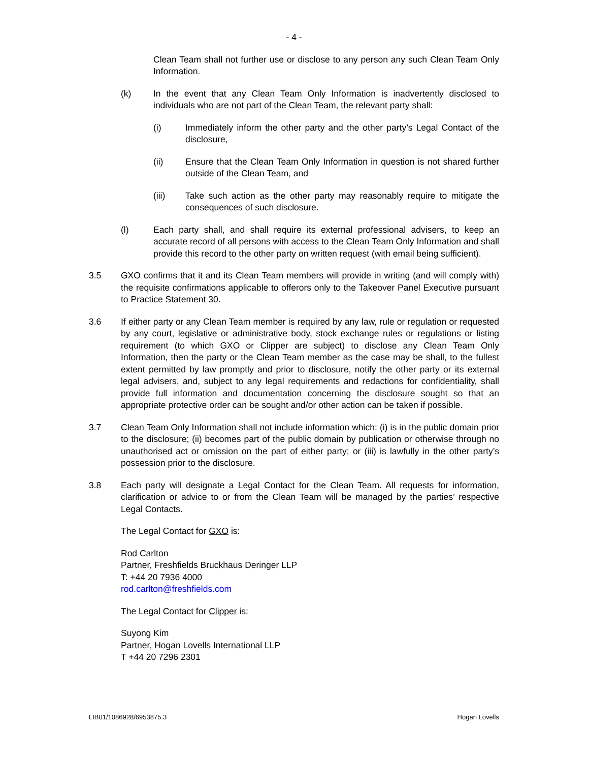- 4 -
Clean Team shall not further use or disclose to any person any such Clean Team Only Information.
(k) In the event that any Clean Team Only Information is inadvertently disclosed to individuals who are not part of the Clean Team, the relevant party shall:
(i) Immediately inform the other party and the other party’s Legal Contact of the disclosure,
(ii) Ensure that the Clean Team Only Information in question is not shared further outside of the Clean Team, and
(iii) Take such action as the other party may reasonably require to mitigate the consequences of such disclosure.
(l) Each party shall, and shall require its external professional advisers, to keep an accurate record of all persons with access to the Clean Team Only Information and shall provide this record to the other party on written request (with email being sufficient).
3.5 GXO confirms that it and its Clean Team members will provide in writing (and will comply with) the requisite confirmations applicable to offerors only to the Takeover Panel Executive pursuant to Practice Statement 30.
3.6 If either party or any Clean Team member is required by any law, rule or regulation or requested by any court, legislative or administrative body, stock exchange rules or regulations or listing requirement (to which GXO or Clipper are subject) to disclose any Clean Team Only Information, then the party or the Clean Team member as the case may be shall, to the fullest extent permitted by law promptly and prior to disclosure, notify the other party or its external legal advisers, and, subject to any legal requirements and redactions for confidentiality, shall provide full information and documentation concerning the disclosure sought so that an appropriate protective order can be sought and/or other action can be taken if possible.
3.7 Clean Team Only Information shall not include information which: (i) is in the public domain prior to the disclosure; (ii) becomes part of the public domain by publication or otherwise through no unauthorised act or omission on the part of either party; or (iii) is lawfully in the other party’s possession prior to the disclosure.
3.8 Each party will designate a Legal Contact for the Clean Team. All requests for information, clarification or advice to or from the Clean Team will be managed by the parties’ respective Legal Contacts.
The Legal Contact for GXO is:
Rod Carlton
Partner, Freshfields Bruckhaus Deringer LLP
T: +44 20 7936 4000
rod.carlton@freshfields.com
The Legal Contact for Clipper is:
Suyong Kim
Partner, Hogan Lovells International LLP
T +44 20 7296 2301
LIB01/1086928/6953875.3 Hogan Lovells